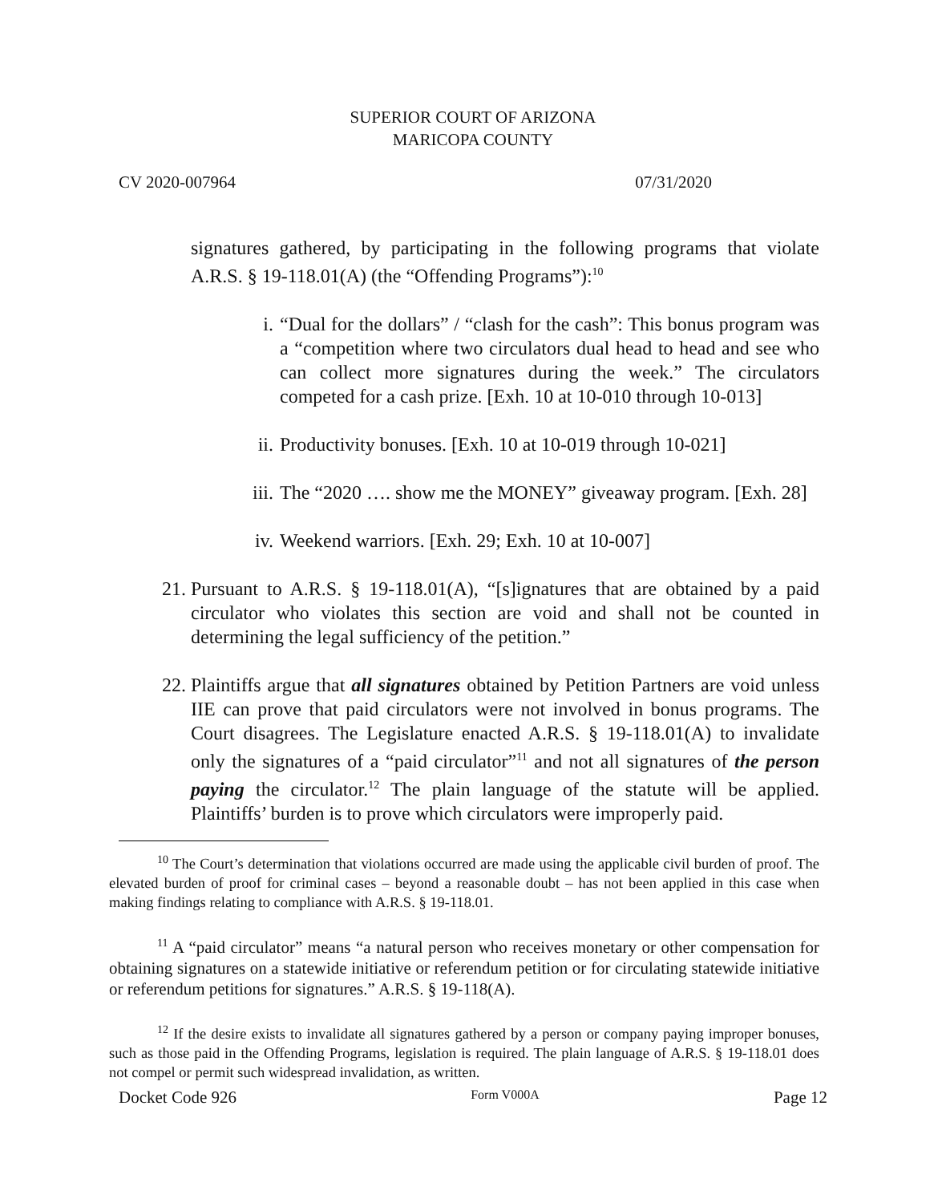SUPERIOR COURT OF ARIZONA
MARICOPA COUNTY
CV 2020-007964 07/31/2020
signatures gathered, by participating in the following programs that violate A.R.S. § 19-118.01(A) (the “Offending Programs”):<sup>10</sup>
i. “Dual for the dollars” / “clash for the cash”: This bonus program was a “competition where two circulators dual head to head and see who can collect more signatures during the week.” The circulators competed for a cash prize. [Exh. 10 at 10-010 through 10-013]
ii. Productivity bonuses. [Exh. 10 at 10-019 through 10-021]
iii. The “2020 …. show me the MONEY” giveaway program. [Exh. 28]
iv. Weekend warriors. [Exh. 29; Exh. 10 at 10-007]
21. Pursuant to A.R.S. § 19-118.01(A), “[s]ignatures that are obtained by a paid circulator who violates this section are void and shall not be counted in determining the legal sufficiency of the petition.”
22. Plaintiffs argue that all signatures obtained by Petition Partners are void unless IIE can prove that paid circulators were not involved in bonus programs. The Court disagrees. The Legislature enacted A.R.S. § 19-118.01(A) to invalidate only the signatures of a “paid circulator”<sup>11</sup> and not all signatures of the person paying the circulator.<sup>12</sup> The plain language of the statute will be applied. Plaintiffs’ burden is to prove which circulators were improperly paid.
<sup>10</sup> The Court’s determination that violations occurred are made using the applicable civil burden of proof. The elevated burden of proof for criminal cases – beyond a reasonable doubt – has not been applied in this case when making findings relating to compliance with A.R.S. § 19-118.01.
<sup>11</sup> A “paid circulator” means “a natural person who receives monetary or other compensation for obtaining signatures on a statewide initiative or referendum petition or for circulating statewide initiative or referendum petitions for signatures.” A.R.S. § 19-118(A).
<sup>12</sup> If the desire exists to invalidate all signatures gathered by a person or company paying improper bonuses, such as those paid in the Offending Programs, legislation is required. The plain language of A.R.S. § 19-118.01 does not compel or permit such widespread invalidation, as written.
Docket Code 926 Form V000A Page 12